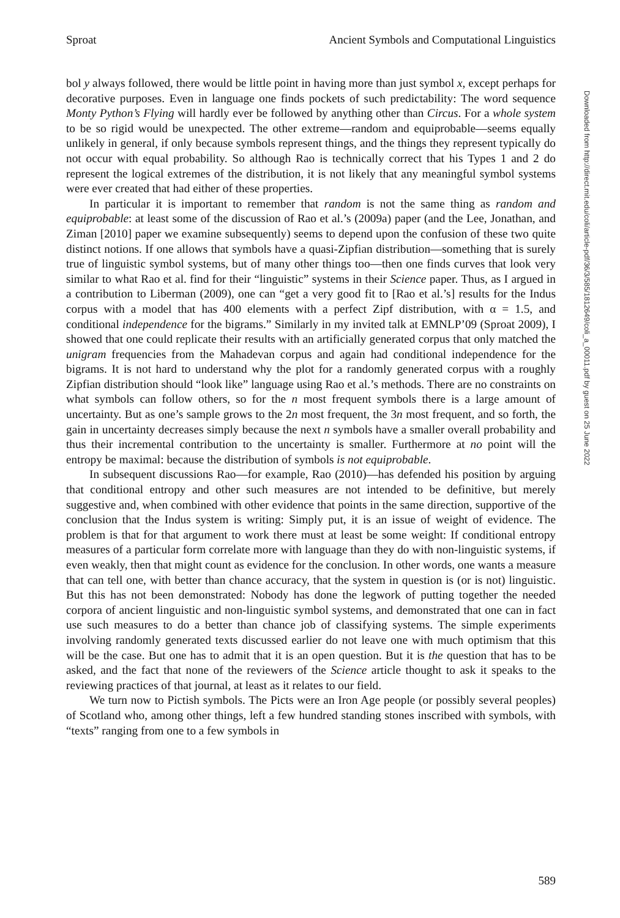Sproat Ancient Symbols and Computational Linguistics
bol y always followed, there would be little point in having more than just symbol x, except perhaps for decorative purposes. Even in language one finds pockets of such predictability: The word sequence Monty Python’s Flying will hardly ever be followed by anything other than Circus. For a whole system to be so rigid would be unexpected. The other extreme—random and equiprobable—seems equally unlikely in general, if only because symbols represent things, and the things they represent typically do not occur with equal probability. So although Rao is technically correct that his Types 1 and 2 do represent the logical extremes of the distribution, it is not likely that any meaningful symbol systems were ever created that had either of these properties.
In particular it is important to remember that random is not the same thing as random and equiprobable: at least some of the discussion of Rao et al.’s (2009a) paper (and the Lee, Jonathan, and Ziman [2010] paper we examine subsequently) seems to depend upon the confusion of these two quite distinct notions. If one allows that symbols have a quasi-Zipfian distribution—something that is surely true of linguistic symbol systems, but of many other things too—then one finds curves that look very similar to what Rao et al. find for their “linguistic” systems in their Science paper. Thus, as I argued in a contribution to Liberman (2009), one can “get a very good fit to [Rao et al.’s] results for the Indus corpus with a model that has 400 elements with a perfect Zipf distribution, with α = 1.5, and conditional independence for the bigrams.” Similarly in my invited talk at EMNLP’09 (Sproat 2009), I showed that one could replicate their results with an artificially generated corpus that only matched the unigram frequencies from the Mahadevan corpus and again had conditional independence for the bigrams. It is not hard to understand why the plot for a randomly generated corpus with a roughly Zipfian distribution should “look like” language using Rao et al.’s methods. There are no constraints on what symbols can follow others, so for the n most frequent symbols there is a large amount of uncertainty. But as one’s sample grows to the 2n most frequent, the 3n most frequent, and so forth, the gain in uncertainty decreases simply because the next n symbols have a smaller overall probability and thus their incremental contribution to the uncertainty is smaller. Furthermore at no point will the entropy be maximal: because the distribution of symbols is not equiprobable.
In subsequent discussions Rao—for example, Rao (2010)—has defended his position by arguing that conditional entropy and other such measures are not intended to be definitive, but merely suggestive and, when combined with other evidence that points in the same direction, supportive of the conclusion that the Indus system is writing: Simply put, it is an issue of weight of evidence. The problem is that for that argument to work there must at least be some weight: If conditional entropy measures of a particular form correlate more with language than they do with non-linguistic systems, if even weakly, then that might count as evidence for the conclusion. In other words, one wants a measure that can tell one, with better than chance accuracy, that the system in question is (or is not) linguistic. But this has not been demonstrated: Nobody has done the legwork of putting together the needed corpora of ancient linguistic and non-linguistic symbol systems, and demonstrated that one can in fact use such measures to do a better than chance job of classifying systems. The simple experiments involving randomly generated texts discussed earlier do not leave one with much optimism that this will be the case. But one has to admit that it is an open question. But it is the question that has to be asked, and the fact that none of the reviewers of the Science article thought to ask it speaks to the reviewing practices of that journal, at least as it relates to our field.
We turn now to Pictish symbols. The Picts were an Iron Age people (or possibly several peoples) of Scotland who, among other things, left a few hundred standing stones inscribed with symbols, with “texts” ranging from one to a few symbols in
Downloaded from http://direct.mit.edu/coli/article-pdf/36/3/585/1812649/coli_a_00011.pdf by guest on 25 June 2022
589